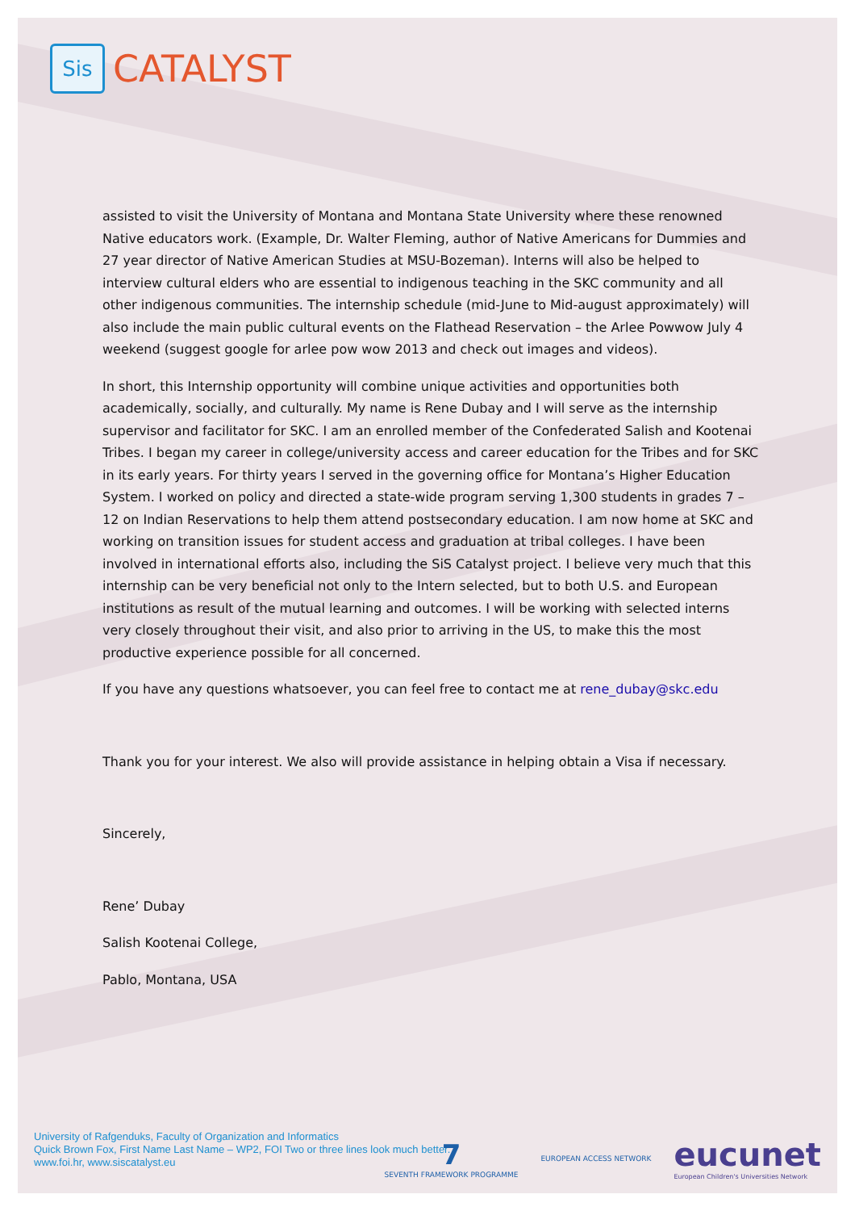Sis
CATALYST
assisted to visit the University of Montana and Montana State University where these renowned Native educators work. (Example, Dr. Walter Fleming, author of Native Americans for Dummies and 27 year director of Native American Studies at MSU-Bozeman). Interns will also be helped to interview cultural elders who are essential to indigenous teaching in the SKC community and all other indigenous communities. The internship schedule (mid-June to Mid-august approximately) will also include the main public cultural events on the Flathead Reservation – the Arlee Powwow July 4 weekend (suggest google for arlee pow wow 2013 and check out images and videos).
In short, this Internship opportunity will combine unique activities and opportunities both academically, socially, and culturally. My name is Rene Dubay and I will serve as the internship supervisor and facilitator for SKC. I am an enrolled member of the Confederated Salish and Kootenai Tribes. I began my career in college/university access and career education for the Tribes and for SKC in its early years. For thirty years I served in the governing office for Montana’s Higher Education System. I worked on policy and directed a state-wide program serving 1,300 students in grades 7 – 12 on Indian Reservations to help them attend postsecondary education. I am now home at SKC and working on transition issues for student access and graduation at tribal colleges. I have been involved in international efforts also, including the SiS Catalyst project. I believe very much that this internship can be very beneficial not only to the Intern selected, but to both U.S. and European institutions as result of the mutual learning and outcomes. I will be working with selected interns very closely throughout their visit, and also prior to arriving in the US, to make this the most productive experience possible for all concerned.
If you have any questions whatsoever, you can feel free to contact me at rene_dubay@skc.edu
Thank you for your interest. We also will provide assistance in helping obtain a Visa if necessary.
Sincerely,
Rene’ Dubay
Salish Kootenai College,
Pablo, Montana, USA
University of Rafgenduks, Faculty of Organization and Informatics
Quick Brown Fox, First Name Last Name – WP2, FOI Two or three lines look much better.
www.foi.hr, www.siscatalyst.eu
7
SEVENTH FRAMEWORK PROGRAMME
EUROPEAN ACCESS NETWORK
eucunet
European Children's Universities Network